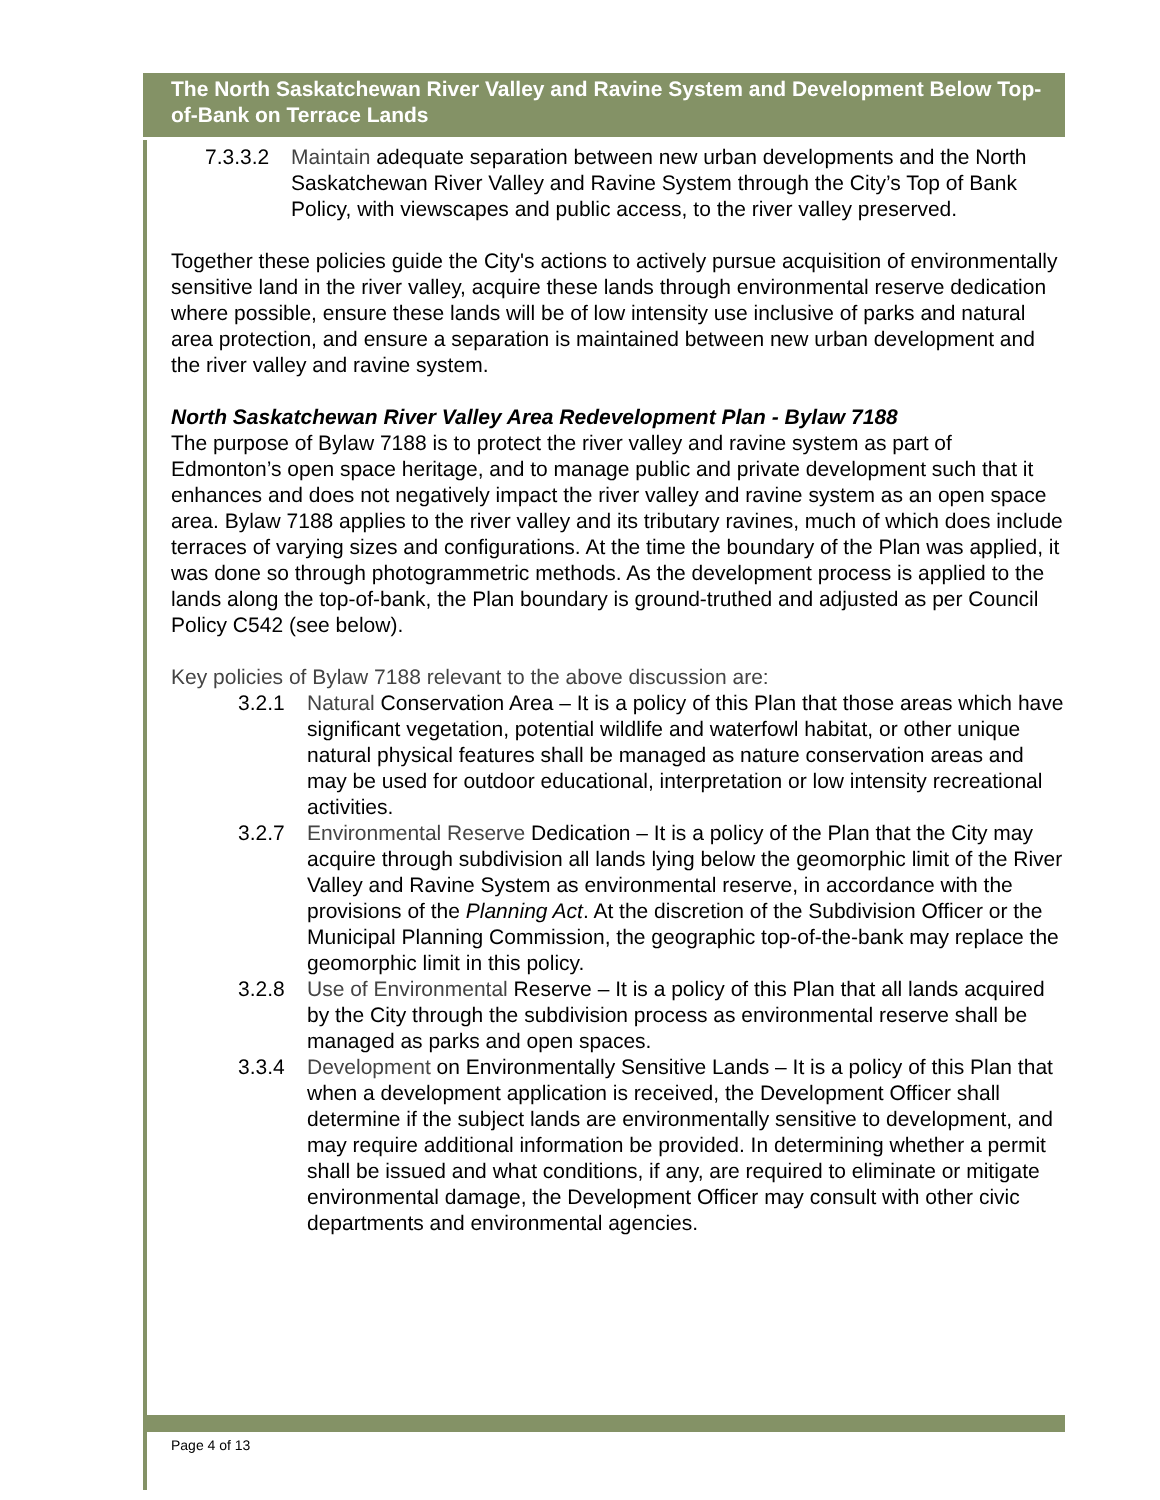The North Saskatchewan River Valley and Ravine System and Development Below Top-of-Bank on Terrace Lands
7.3.3.2 Maintain adequate separation between new urban developments and the North Saskatchewan River Valley and Ravine System through the City’s Top of Bank Policy, with viewscapes and public access, to the river valley preserved.
Together these policies guide the City's actions to actively pursue acquisition of environmentally sensitive land in the river valley, acquire these lands through environmental reserve dedication where possible, ensure these lands will be of low intensity use inclusive of parks and natural area protection, and ensure a separation is maintained between new urban development and the river valley and ravine system.
North Saskatchewan River Valley Area Redevelopment Plan - Bylaw 7188
The purpose of Bylaw 7188 is to protect the river valley and ravine system as part of Edmonton’s open space heritage, and to manage public and private development such that it enhances and does not negatively impact the river valley and ravine system as an open space area. Bylaw 7188 applies to the river valley and its tributary ravines, much of which does include terraces of varying sizes and configurations. At the time the boundary of the Plan was applied, it was done so through photogrammetric methods. As the development process is applied to the lands along the top-of-bank, the Plan boundary is ground-truthed and adjusted as per Council Policy C542 (see below).
Key policies of Bylaw 7188 relevant to the above discussion are:
3.2.1 Natural Conservation Area – It is a policy of this Plan that those areas which have significant vegetation, potential wildlife and waterfowl habitat, or other unique natural physical features shall be managed as nature conservation areas and may be used for outdoor educational, interpretation or low intensity recreational activities.
3.2.7 Environmental Reserve Dedication – It is a policy of the Plan that the City may acquire through subdivision all lands lying below the geomorphic limit of the River Valley and Ravine System as environmental reserve, in accordance with the provisions of the Planning Act. At the discretion of the Subdivision Officer or the Municipal Planning Commission, the geographic top-of-the-bank may replace the geomorphic limit in this policy.
3.2.8 Use of Environmental Reserve – It is a policy of this Plan that all lands acquired by the City through the subdivision process as environmental reserve shall be managed as parks and open spaces.
3.3.4 Development on Environmentally Sensitive Lands – It is a policy of this Plan that when a development application is received, the Development Officer shall determine if the subject lands are environmentally sensitive to development, and may require additional information be provided. In determining whether a permit shall be issued and what conditions, if any, are required to eliminate or mitigate environmental damage, the Development Officer may consult with other civic departments and environmental agencies.
Page 4 of 13